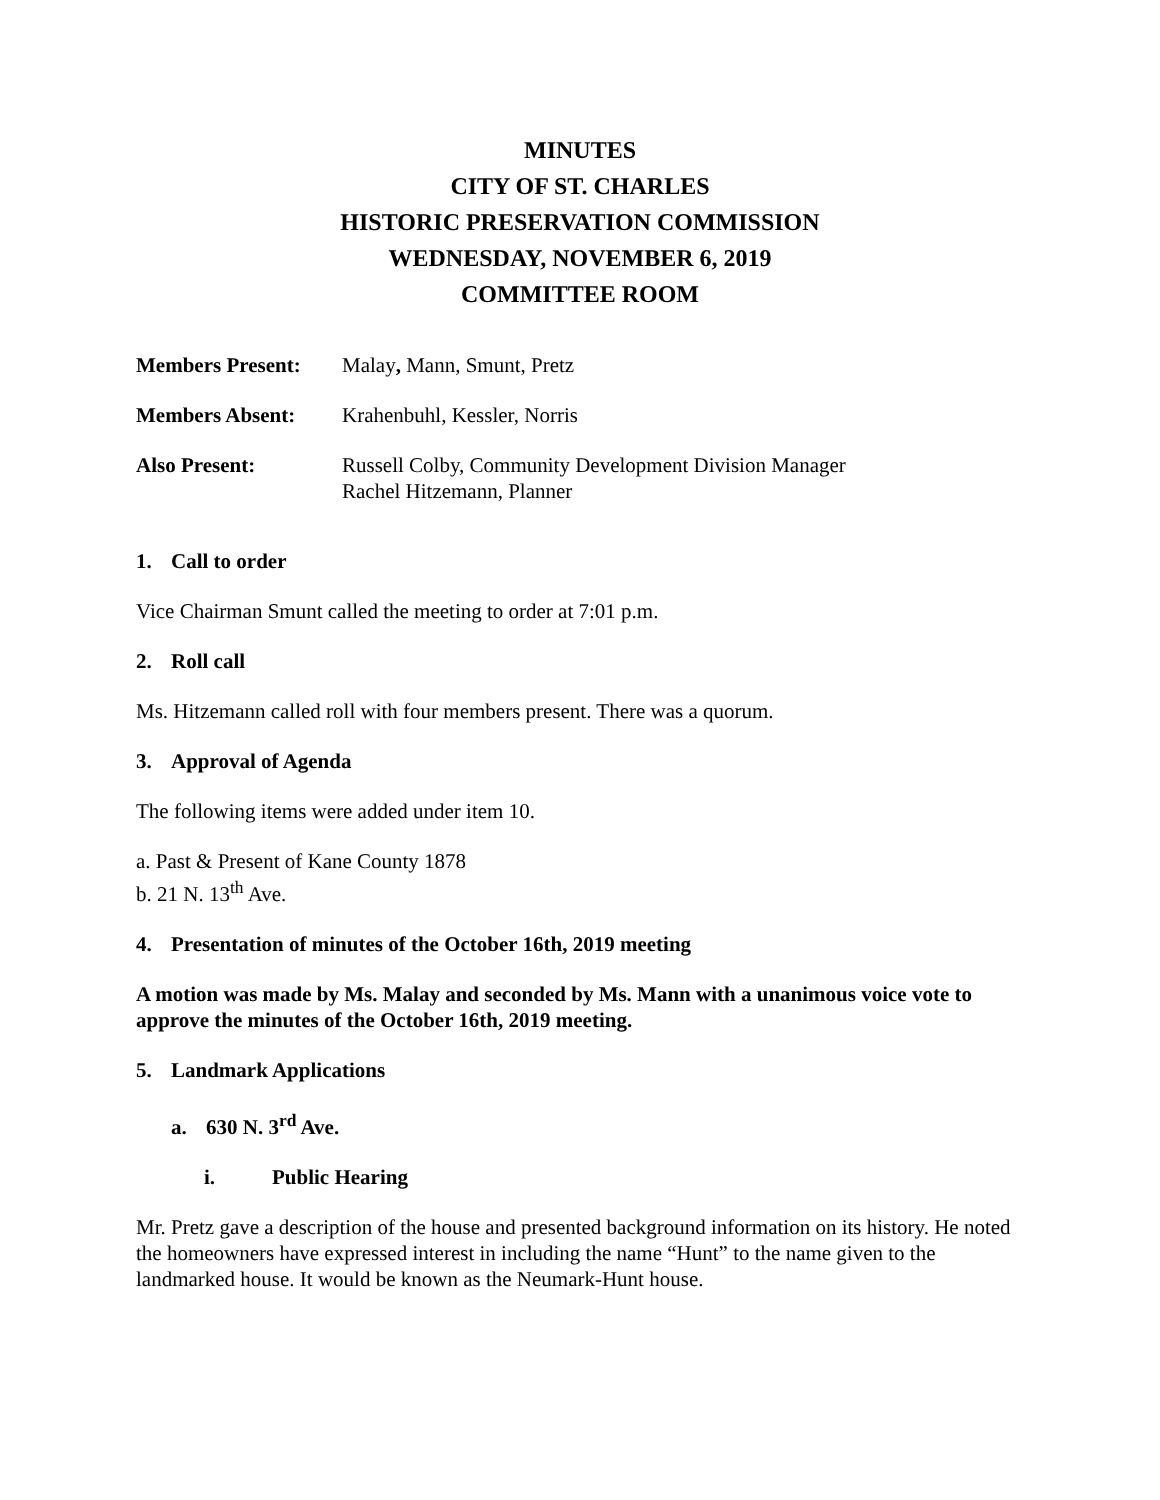MINUTES
CITY OF ST. CHARLES
HISTORIC PRESERVATION COMMISSION
WEDNESDAY, NOVEMBER 6, 2019
COMMITTEE ROOM
Members Present: Malay, Mann, Smunt, Pretz
Members Absent: Krahenbuhl, Kessler, Norris
Also Present: Russell Colby, Community Development Division Manager
Rachel Hitzemann, Planner
1. Call to order
Vice Chairman Smunt called the meeting to order at 7:01 p.m.
2. Roll call
Ms. Hitzemann called roll with four members present. There was a quorum.
3. Approval of Agenda
The following items were added under item 10.
a. Past & Present of Kane County 1878
b. 21 N. 13<sup>th</sup> Ave.
4. Presentation of minutes of the October 16th, 2019 meeting
A motion was made by Ms. Malay and seconded by Ms. Mann with a unanimous voice vote to approve the minutes of the October 16th, 2019 meeting.
5. Landmark Applications
a. 630 N. 3<sup>rd</sup> Ave.
i. Public Hearing
Mr. Pretz gave a description of the house and presented background information on its history. He noted the homeowners have expressed interest in including the name “Hunt” to the name given to the landmarked house. It would be known as the Neumark-Hunt house.